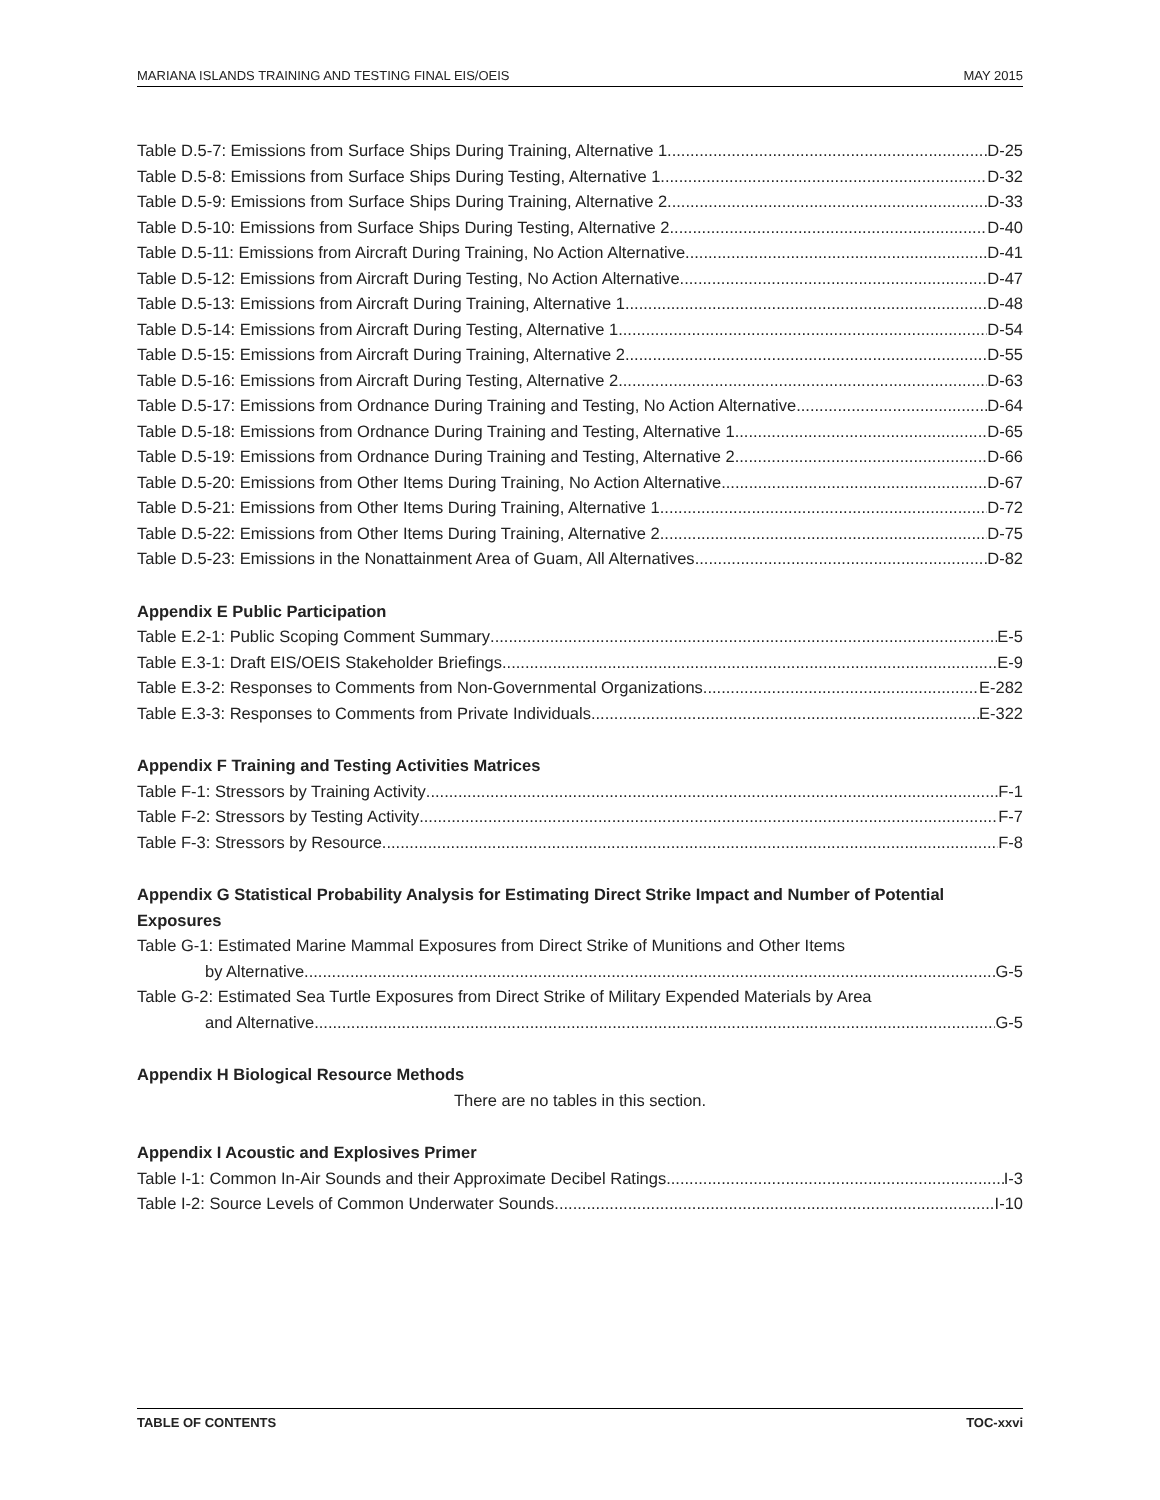MARIANA ISLANDS TRAINING AND TESTING FINAL EIS/OEIS MAY 2015
Table D.5-7: Emissions from Surface Ships During Training, Alternative 1 D-25
Table D.5-8: Emissions from Surface Ships During Testing, Alternative 1 D-32
Table D.5-9: Emissions from Surface Ships During Training, Alternative 2 D-33
Table D.5-10: Emissions from Surface Ships During Testing, Alternative 2 D-40
Table D.5-11: Emissions from Aircraft During Training, No Action Alternative D-41
Table D.5-12: Emissions from Aircraft During Testing, No Action Alternative D-47
Table D.5-13: Emissions from Aircraft During Training, Alternative 1 D-48
Table D.5-14: Emissions from Aircraft During Testing, Alternative 1 D-54
Table D.5-15: Emissions from Aircraft During Training, Alternative 2 D-55
Table D.5-16: Emissions from Aircraft During Testing, Alternative 2 D-63
Table D.5-17: Emissions from Ordnance During Training and Testing, No Action Alternative D-64
Table D.5-18: Emissions from Ordnance During Training and Testing, Alternative 1 D-65
Table D.5-19: Emissions from Ordnance During Training and Testing, Alternative 2 D-66
Table D.5-20: Emissions from Other Items During Training, No Action Alternative D-67
Table D.5-21: Emissions from Other Items During Training, Alternative 1 D-72
Table D.5-22: Emissions from Other Items During Training, Alternative 2 D-75
Table D.5-23: Emissions in the Nonattainment Area of Guam, All Alternatives D-82
Appendix E Public Participation
Table E.2-1: Public Scoping Comment Summary E-5
Table E.3-1: Draft EIS/OEIS Stakeholder Briefings E-9
Table E.3-2: Responses to Comments from Non-Governmental Organizations E-282
Table E.3-3: Responses to Comments from Private Individuals E-322
Appendix F Training and Testing Activities Matrices
Table F-1: Stressors by Training Activity F-1
Table F-2: Stressors by Testing Activity F-7
Table F-3: Stressors by Resource F-8
Appendix G Statistical Probability Analysis for Estimating Direct Strike Impact and Number of Potential Exposures
Table G-1: Estimated Marine Mammal Exposures from Direct Strike of Munitions and Other Items
by Alternative G-5
Table G-2: Estimated Sea Turtle Exposures from Direct Strike of Military Expended Materials by Area
and Alternative G-5
Appendix H Biological Resource Methods
There are no tables in this section.
Appendix I Acoustic and Explosives Primer
Table I-1: Common In-Air Sounds and their Approximate Decibel Ratings I-3
Table I-2: Source Levels of Common Underwater Sounds I-10
TABLE OF CONTENTS TOC-xxvi